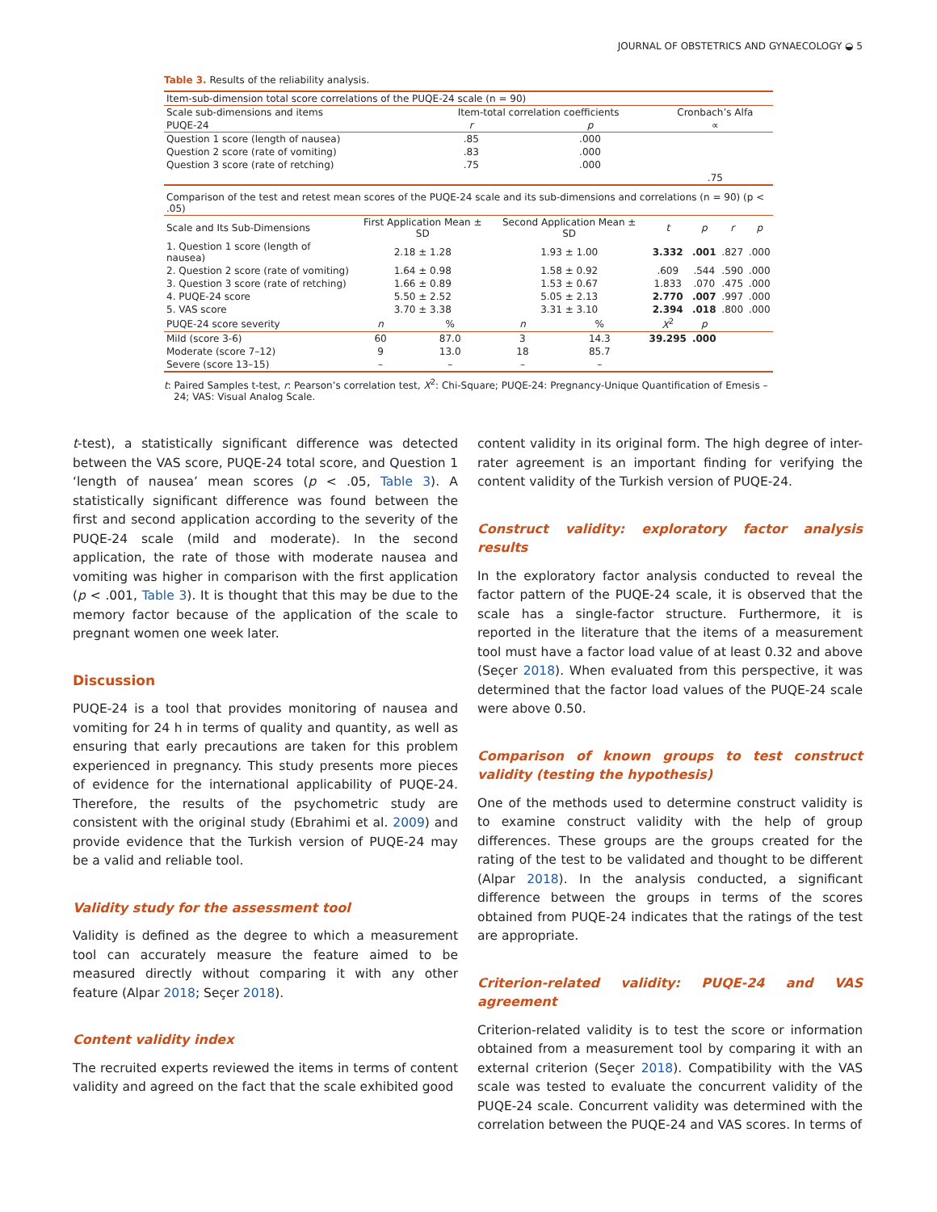JOURNAL OF OBSTETRICS AND GYNAECOLOGY ◒ 5
Table 3. Results of the reliability analysis.
| Item-sub-dimension total score correlations of the PUQE-24 scale (n = 90) | | | |
| Scale sub-dimensions and items | Item-total correlation coefficients | | Cronbach’s Alfa |
| PUQE-24 | r | p | ∝ |
| Question 1 score (length of nausea) | .85 | .000 | |
| Question 2 score (rate of vomiting) | .83 | .000 | |
| Question 3 score (rate of retching) | .75 | .000 | |
| | | | .75 |
| Comparison of the test and retest mean scores of the PUQE-24 scale and its sub-dimensions and correlations (n = 90) (p < .05) | | | | | | | | |
| Scale and Its Sub-Dimensions | First Application Mean ± SD | | Second Application Mean ± SD | | t | p | r | p |
| 1. Question 1 score (length of nausea) | 2.18 ± 1.28 | | 1.93 ± 1.00 | | 3.332 | .001 | .827 | .000 |
| 2. Question 2 score (rate of vomiting) | 1.64 ± 0.98 | | 1.58 ± 0.92 | | .609 | .544 | .590 | .000 |
| 3. Question 3 score (rate of retching) | 1.66 ± 0.89 | | 1.53 ± 0.67 | | 1.833 | .070 | .475 | .000 |
| 4. PUQE-24 score | 5.50 ± 2.52 | | 5.05 ± 2.13 | | 2.770 | .007 | .997 | .000 |
| 5. VAS score | 3.70 ± 3.38 | | 3.31 ± 3.10 | | 2.394 | .018 | .800 | .000 |
| PUQE-24 score severity | n | % | n | % | X<sup>2</sup> | p | | |
| Mild (score 3-6) | 60 | 87.0 | 3 | 14.3 | 39.295 | .000 | | |
| Moderate (score 7–12) | 9 | 13.0 | 18 | 85.7 | | | | |
| Severe (score 13–15) | – | – | – | – | | | | |
t: Paired Samples t-test, r: Pearson’s correlation test, X<sup>2</sup>: Chi-Square; PUQE-24: Pregnancy-Unique Quantification of Emesis – 24; VAS: Visual Analog Scale.
t-test), a statistically significant difference was detected between the VAS score, PUQE-24 total score, and Question 1 ‘length of nausea’ mean scores (p < .05, Table 3). A statistically significant difference was found between the first and second application according to the severity of the PUQE-24 scale (mild and moderate). In the second application, the rate of those with moderate nausea and vomiting was higher in comparison with the first application (p < .001, Table 3). It is thought that this may be due to the memory factor because of the application of the scale to pregnant women one week later.
Discussion
PUQE-24 is a tool that provides monitoring of nausea and vomiting for 24 h in terms of quality and quantity, as well as ensuring that early precautions are taken for this problem experienced in pregnancy. This study presents more pieces of evidence for the international applicability of PUQE-24. Therefore, the results of the psychometric study are consistent with the original study (Ebrahimi et al. 2009) and provide evidence that the Turkish version of PUQE-24 may be a valid and reliable tool.
Validity study for the assessment tool
Validity is defined as the degree to which a measurement tool can accurately measure the feature aimed to be measured directly without comparing it with any other feature (Alpar 2018; Seçer 2018).
Content validity index
The recruited experts reviewed the items in terms of content validity and agreed on the fact that the scale exhibited good
content validity in its original form. The high degree of inter-rater agreement is an important finding for verifying the content validity of the Turkish version of PUQE-24.
Construct validity: exploratory factor analysis results
In the exploratory factor analysis conducted to reveal the factor pattern of the PUQE-24 scale, it is observed that the scale has a single-factor structure. Furthermore, it is reported in the literature that the items of a measurement tool must have a factor load value of at least 0.32 and above (Seçer 2018). When evaluated from this perspective, it was determined that the factor load values of the PUQE-24 scale were above 0.50.
Comparison of known groups to test construct validity (testing the hypothesis)
One of the methods used to determine construct validity is to examine construct validity with the help of group differences. These groups are the groups created for the rating of the test to be validated and thought to be different (Alpar 2018). In the analysis conducted, a significant difference between the groups in terms of the scores obtained from PUQE-24 indicates that the ratings of the test are appropriate.
Criterion-related validity: PUQE-24 and VAS agreement
Criterion-related validity is to test the score or information obtained from a measurement tool by comparing it with an external criterion (Seçer 2018). Compatibility with the VAS scale was tested to evaluate the concurrent validity of the PUQE-24 scale. Concurrent validity was determined with the correlation between the PUQE-24 and VAS scores. In terms of